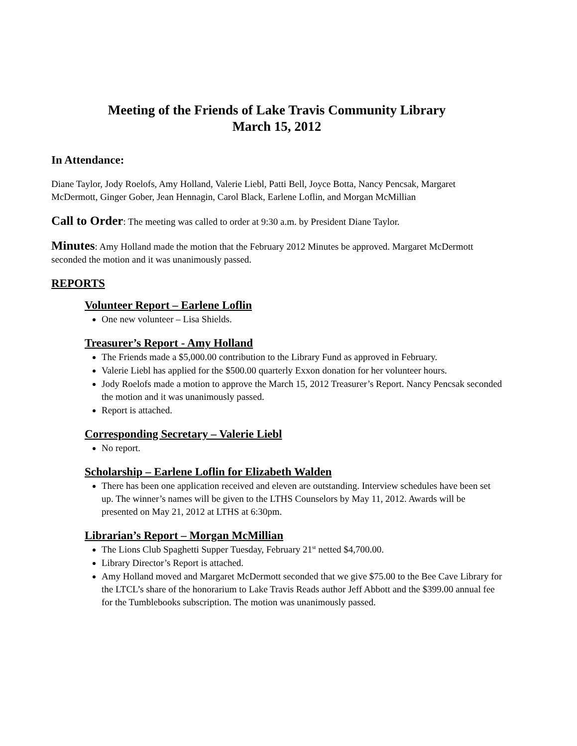Meeting of the Friends of Lake Travis Community Library
March 15, 2012
In Attendance:
Diane Taylor, Jody Roelofs, Amy Holland, Valerie Liebl, Patti Bell, Joyce Botta, Nancy Pencsak, Margaret McDermott, Ginger Gober, Jean Hennagin, Carol Black, Earlene Loflin, and Morgan McMillian
Call to Order: The meeting was called to order at 9:30 a.m. by President Diane Taylor.
Minutes: Amy Holland made the motion that the February 2012 Minutes be approved. Margaret McDermott seconded the motion and it was unanimously passed.
REPORTS
Volunteer Report – Earlene Loflin
One new volunteer – Lisa Shields.
Treasurer’s Report - Amy Holland
The Friends made a $5,000.00 contribution to the Library Fund as approved in February.
Valerie Liebl has applied for the $500.00 quarterly Exxon donation for her volunteer hours.
Jody Roelofs made a motion to approve the March 15, 2012 Treasurer’s Report. Nancy Pencsak seconded the motion and it was unanimously passed.
Report is attached.
Corresponding Secretary – Valerie Liebl
No report.
Scholarship – Earlene Loflin for Elizabeth Walden
There has been one application received and eleven are outstanding. Interview schedules have been set up. The winner’s names will be given to the LTHS Counselors by May 11, 2012. Awards will be presented on May 21, 2012 at LTHS at 6:30pm.
Librarian’s Report – Morgan McMillian
The Lions Club Spaghetti Supper Tuesday, February 21<sup>st</sup> netted $4,700.00.
Library Director’s Report is attached.
Amy Holland moved and Margaret McDermott seconded that we give $75.00 to the Bee Cave Library for the LTCL’s share of the honorarium to Lake Travis Reads author Jeff Abbott and the $399.00 annual fee for the Tumblebooks subscription. The motion was unanimously passed.